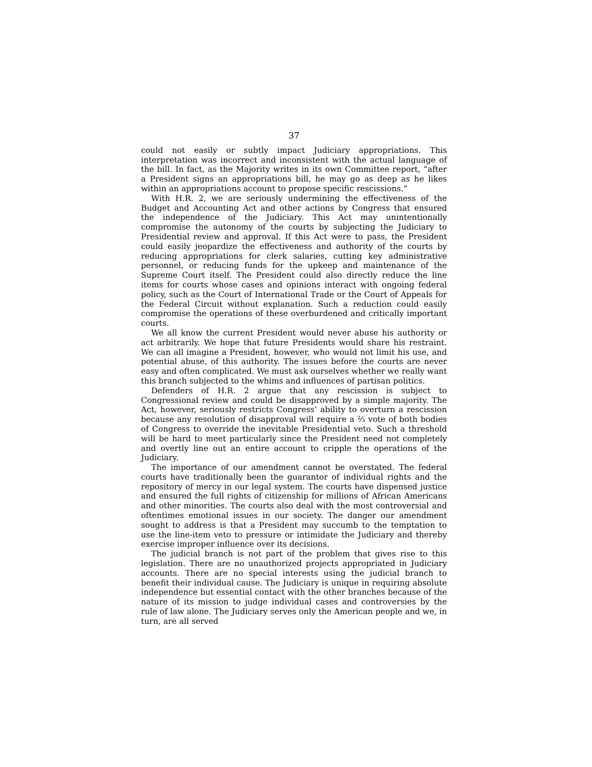37
could not easily or subtly impact Judiciary appropriations. This interpretation was incorrect and inconsistent with the actual language of the bill. In fact, as the Majority writes in its own Committee report, “after a President signs an appropriations bill, he may go as deep as he likes within an appropriations account to propose specific rescissions.”
With H.R. 2, we are seriously undermining the effectiveness of the Budget and Accounting Act and other actions by Congress that ensured the independence of the Judiciary. This Act may unintentionally compromise the autonomy of the courts by subjecting the Judiciary to Presidential review and approval. If this Act were to pass, the President could easily jeopardize the effectiveness and authority of the courts by reducing appropriations for clerk salaries, cutting key administrative personnel, or reducing funds for the upkeep and maintenance of the Supreme Court itself. The President could also directly reduce the line items for courts whose cases and opinions interact with ongoing federal policy, such as the Court of International Trade or the Court of Appeals for the Federal Circuit without explanation. Such a reduction could easily compromise the operations of these overburdened and critically important courts.
We all know the current President would never abuse his authority or act arbitrarily. We hope that future Presidents would share his restraint. We can all imagine a President, however, who would not limit his use, and potential abuse, of this authority. The issues before the courts are never easy and often complicated. We must ask ourselves whether we really want this branch subjected to the whims and influences of partisan politics.
Defenders of H.R. 2 argue that any rescission is subject to Congressional review and could be disapproved by a simple majority. The Act, however, seriously restricts Congress’ ability to overturn a rescission because any resolution of disapproval will require a ⅔ vote of both bodies of Congress to override the inevitable Presidential veto. Such a threshold will be hard to meet particularly since the President need not completely and overtly line out an entire account to cripple the operations of the Judiciary.
The importance of our amendment cannot be overstated. The federal courts have traditionally been the guarantor of individual rights and the repository of mercy in our legal system. The courts have dispensed justice and ensured the full rights of citizenship for millions of African Americans and other minorities. The courts also deal with the most controversial and oftentimes emotional issues in our society. The danger our amendment sought to address is that a President may succumb to the temptation to use the line-item veto to pressure or intimidate the Judiciary and thereby exercise improper influence over its decisions.
The judicial branch is not part of the problem that gives rise to this legislation. There are no unauthorized projects appropriated in Judiciary accounts. There are no special interests using the judicial branch to benefit their individual cause. The Judiciary is unique in requiring absolute independence but essential contact with the other branches because of the nature of its mission to judge individual cases and controversies by the rule of law alone. The Judiciary serves only the American people and we, in turn, are all served